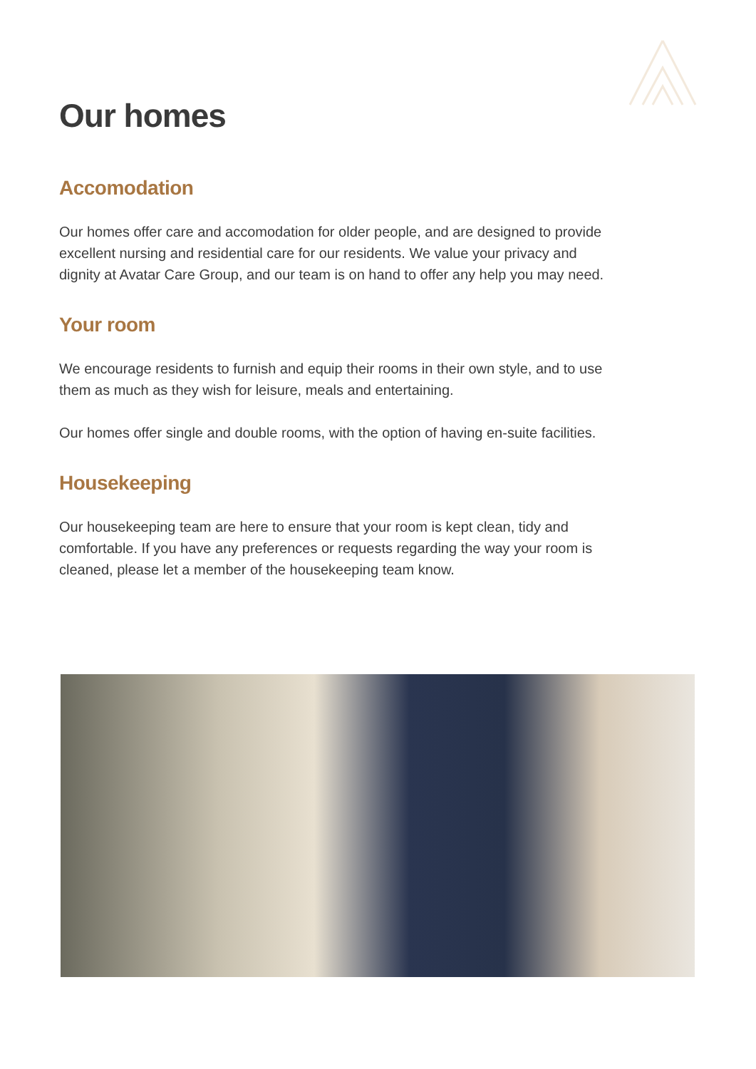Our homes
Accomodation
Our homes offer care and accomodation for older people, and are designed to provide excellent nursing and residential care for our residents. We value your privacy and dignity at Avatar Care Group, and our team is on hand to offer any help you may need.
Your room
We encourage residents to furnish and equip their rooms in their own style, and to use them as much as they wish for leisure, meals and entertaining.
Our homes offer single and double rooms, with the option of having en-suite facilities.
Housekeeping
Our housekeeping team are here to ensure that your room is kept clean, tidy and comfortable. If you have any preferences or requests regarding the way your room is cleaned, please let a member of the housekeeping team know.